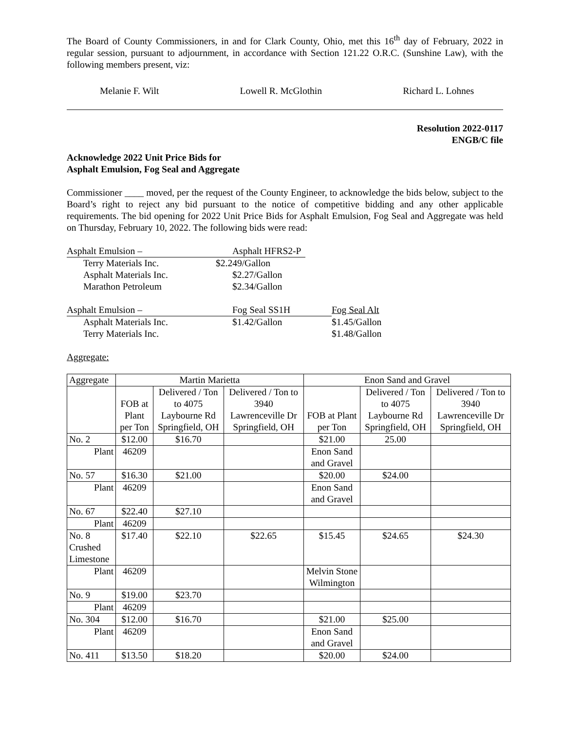The Board of County Commissioners, in and for Clark County, Ohio, met this 16<sup>th</sup> day of February, 2022 in regular session, pursuant to adjournment, in accordance with Section 121.22 O.R.C. (Sunshine Law), with the following members present, viz:
Melanie F. Wilt Lowell R. McGlothin Richard L. Lohnes
Resolution 2022-0117
ENGB/C file
Acknowledge 2022 Unit Price Bids for
Asphalt Emulsion, Fog Seal and Aggregate
Commissioner ____ moved, per the request of the County Engineer, to acknowledge the bids below, subject to the Board’s right to reject any bid pursuant to the notice of competitive bidding and any other applicable requirements. The bid opening for 2022 Unit Price Bids for Asphalt Emulsion, Fog Seal and Aggregate was held on Thursday, February 10, 2022. The following bids were read:
Asphalt Emulsion – Asphalt HFRS2-P
Terry Materials Inc. $2.249/Gallon
Asphalt Materials Inc. $2.27/Gallon
Marathon Petroleum $2.34/Gallon
Asphalt Emulsion – Fog Seal SS1H Fog Seal Alt
Asphalt Materials Inc. $1.42/Gallon $1.45/Gallon
Terry Materials Inc. $1.48/Gallon
Aggregate:
| Aggregate | Martin Marietta | | | Enon Sand and Gravel | | |
| | FOB at Plant per Ton | Delivered / Ton to 4075 Laybourne Rd Springfield, OH | Delivered / Ton to 3940 Lawrenceville Dr Springfield, OH | FOB at Plant per Ton | Delivered / Ton to 4075 Laybourne Rd Springfield, OH | Delivered / Ton to 3940 Lawrenceville Dr Springfield, OH |
| No. 2 | $12.00 | $16.70 | | $21.00 | 25.00 | |
| Plant | 46209 | | | Enon Sand and Gravel | | |
| No. 57 | $16.30 | $21.00 | | $20.00 | $24.00 | |
| Plant | 46209 | | | Enon Sand and Gravel | | |
| No. 67 | $22.40 | $27.10 | | | | |
| Plant | 46209 | | | | | |
| No. 8 Crushed Limestone | $17.40 | $22.10 | $22.65 | $15.45 | $24.65 | $24.30 |
| Plant | 46209 | | | Melvin Stone Wilmington | | |
| No. 9 | $19.00 | $23.70 | | | | |
| Plant | 46209 | | | | | |
| No. 304 | $12.00 | $16.70 | | $21.00 | $25.00 | |
| Plant | 46209 | | | Enon Sand and Gravel | | |
| No. 411 | $13.50 | $18.20 | | $20.00 | $24.00 | |